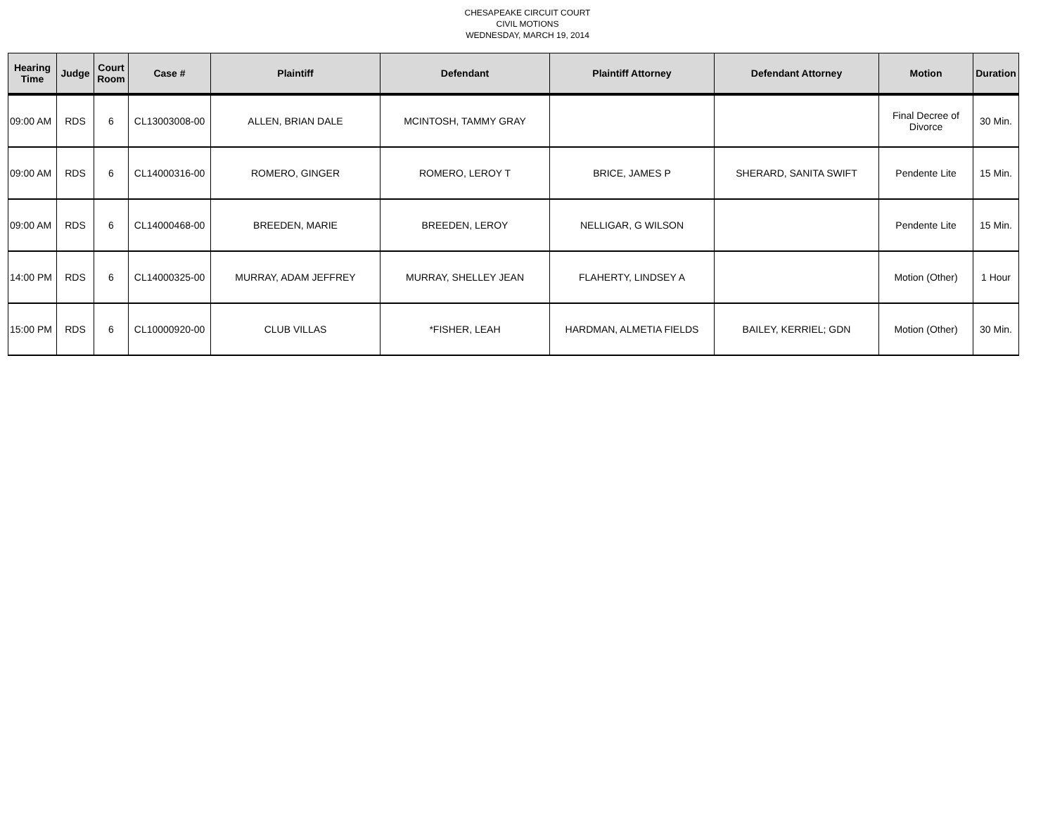CHESAPEAKE CIRCUIT COURT
CIVIL MOTIONS
WEDNESDAY, MARCH 19, 2014
| Hearing Time | Judge | Court Room | Case # | Plaintiff | Defendant | Plaintiff Attorney | Defendant Attorney | Motion | Duration |
| --- | --- | --- | --- | --- | --- | --- | --- | --- | --- |
| 09:00 AM | RDS | 6 | CL13003008-00 | ALLEN, BRIAN DALE | MCINTOSH, TAMMY GRAY | | | Final Decree of Divorce | 30 Min. |
| 09:00 AM | RDS | 6 | CL14000316-00 | ROMERO, GINGER | ROMERO, LEROY T | BRICE, JAMES P | SHERARD, SANITA SWIFT | Pendente Lite | 15 Min. |
| 09:00 AM | RDS | 6 | CL14000468-00 | BREEDEN, MARIE | BREEDEN, LEROY | NELLIGAR, G WILSON | | Pendente Lite | 15 Min. |
| 14:00 PM | RDS | 6 | CL14000325-00 | MURRAY, ADAM JEFFREY | MURRAY, SHELLEY JEAN | FLAHERTY, LINDSEY A | | Motion (Other) | 1 Hour |
| 15:00 PM | RDS | 6 | CL10000920-00 | CLUB VILLAS | *FISHER, LEAH | HARDMAN, ALMETIA FIELDS | BAILEY, KERRIEL; GDN | Motion (Other) | 30 Min. |